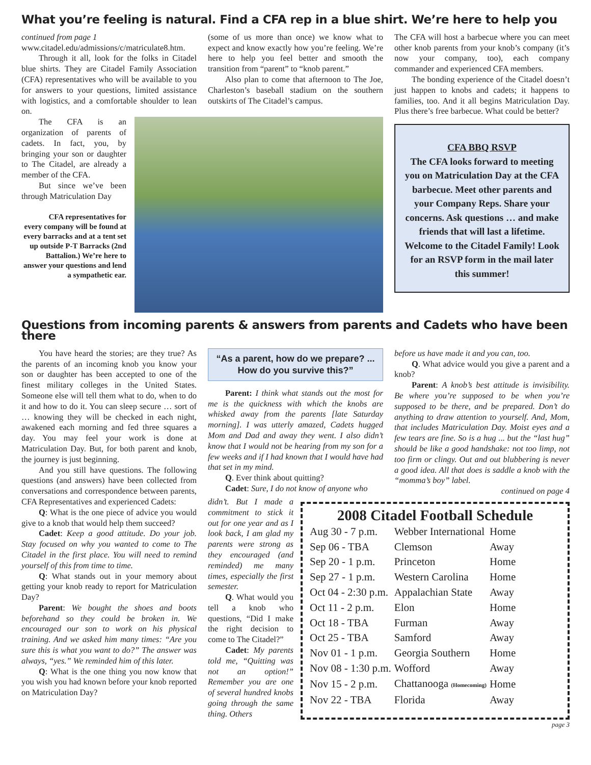What you’re feeling is natural. Find a CFA rep in a blue shirt. We’re here to help you
continued from page 1
www.citadel.edu/admissions/c/matriculate8.htm.
Through it all, look for the folks in Citadel blue shirts. They are Citadel Family Association (CFA) representatives who will be available to you for answers to your questions, limited assistance with logistics, and a comfortable shoulder to lean on.
(some of us more than once) we know what to expect and know exactly how you’re feeling. We’re here to help you feel better and smooth the transition from “parent” to “knob parent.”
Also plan to come that afternoon to The Joe, Charleston’s baseball stadium on the southern outskirts of The Citadel’s campus.
The CFA is an organization of parents of cadets. In fact, you, by bringing your son or daughter to The Citadel, are already a member of the CFA.
But since we’ve been through Matriculation Day
CFA representatives for every company will be found at every barracks and at a tent set up outside P-T Barracks (2nd Battalion.) We’re here to answer your questions and lend a sympathetic ear.
The CFA will host a barbecue where you can meet other knob parents from your knob’s company (it’s now your company, too), each company commander and experienced CFA members.
The bonding experience of the Citadel doesn’t just happen to knobs and cadets; it happens to families, too. And it all begins Matriculation Day. Plus there’s free barbecue. What could be better?
CFA BBQ RSVP
The CFA looks forward to meeting you on Matriculation Day at the CFA barbecue. Meet other parents and your Company Reps. Share your concerns. Ask questions … and make friends that will last a lifetime. Welcome to the Citadel Family! Look for an RSVP form in the mail later this summer!
Questions from incoming parents & answers from parents and Cadets who have been there
You have heard the stories; are they true? As the parents of an incoming knob you know your son or daughter has been accepted to one of the finest military colleges in the United States. Someone else will tell them what to do, when to do it and how to do it. You can sleep secure … sort of … knowing they will be checked in each night, awakened each morning and fed three squares a day. You may feel your work is done at Matriculation Day. But, for both parent and knob, the journey is just beginning.
And you still have questions. The following questions (and answers) have been collected from conversations and correspondence between parents, CFA Representatives and experienced Cadets:
Q: What is the one piece of advice you would give to a knob that would help them succeed?
Cadet: Keep a good attitude. Do your job. Stay focused on why you wanted to come to The Citadel in the first place. You will need to remind yourself of this from time to time.
Q: What stands out in your memory about getting your knob ready to report for Matriculation Day?
Parent: We bought the shoes and boots beforehand so they could be broken in. We encouraged our son to work on his physical training. And we asked him many times: “Are you sure this is what you want to do?” The answer was always, “yes.” We reminded him of this later.
Q: What is the one thing you now know that you wish you had known before your knob reported on Matriculation Day?
“As a parent, how do we prepare? ... How do you survive this?”
Parent: I think what stands out the most for me is the quickness with which the knobs are whisked away from the parents [late Saturday morning]. I was utterly amazed, Cadets hugged Mom and Dad and away they went. I also didn’t know that I would not be hearing from my son for a few weeks and if I had known that I would have had that set in my mind.
Q. Ever think about quitting?
Cadet: Sure, I do not know of anyone who
before us have made it and you can, too.
Q. What advice would you give a parent and a knob?
Parent: A knob’s best attitude is invisibility. Be where you’re supposed to be when you’re supposed to be there, and be prepared. Don’t do anything to draw attention to yourself. And, Mom, that includes Matriculation Day. Moist eyes and a few tears are fine. So is a hug ... but the “last hug” should be like a good handshake: not too limp, not too firm or clingy. Out and out blubbering is never a good idea. All that does is saddle a knob with the “momma’s boy” label.
continued on page 4
didn’t. But I made a commitment to stick it out for one year and as I look back, I am glad my parents were strong as they encouraged (and reminded) me many times, especially the first semester.
Q. What would you tell a knob who questions, “Did I make the right decision to come to The Citadel?”
Cadet: My parents told me, “Quitting was not an option!” Remember you are one of several hundred knobs going through the same thing. Others
2008 Citadel Football Schedule
| Aug 30 - 7 p.m. | Webber International | Home |
| Sep 06 - TBA | Clemson | Away |
| Sep 20 - 1 p.m. | Princeton | Home |
| Sep 27 - 1 p.m. | Western Carolina | Home |
| Oct 04 - 2:30 p.m. | Appalachian State | Away |
| Oct 11 - 2 p.m. | Elon | Home |
| Oct 18 - TBA | Furman | Away |
| Oct 25 - TBA | Samford | Away |
| Nov 01 - 1 p.m. | Georgia Southern | Home |
| Nov 08 - 1:30 p.m. | Wofford | Away |
| Nov 15 - 2 p.m. | Chattanooga (Homecoming) | Home |
| Nov 22 - TBA | Florida | Away |
page 3